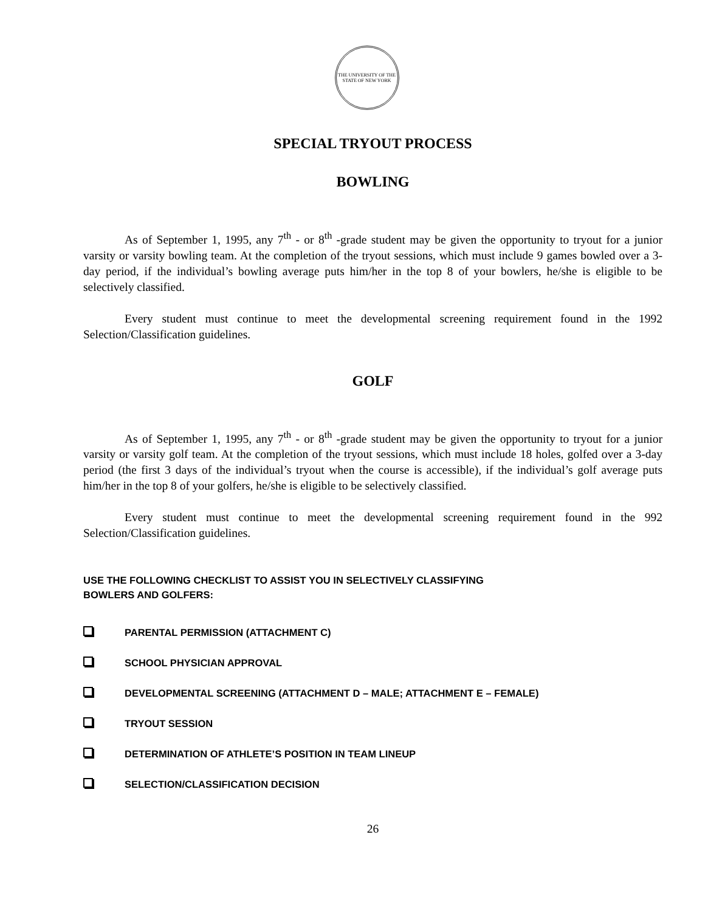THE UNIVERSITY OF THE STATE OF NEW YORK
SPECIAL TRYOUT PROCESS
BOWLING
As of September 1, 1995, any 7<sup>th</sup> - or 8<sup>th</sup> -grade student may be given the opportunity to tryout for a junior varsity or varsity bowling team. At the completion of the tryout sessions, which must include 9 games bowled over a 3-day period, if the individual’s bowling average puts him/her in the top 8 of your bowlers, he/she is eligible to be selectively classified.
Every student must continue to meet the developmental screening requirement found in the 1992 Selection/Classification guidelines.
GOLF
As of September 1, 1995, any 7<sup>th</sup> - or 8<sup>th</sup> -grade student may be given the opportunity to tryout for a junior varsity or varsity golf team. At the completion of the tryout sessions, which must include 18 holes, golfed over a 3-day period (the first 3 days of the individual’s tryout when the course is accessible), if the individual’s golf average puts him/her in the top 8 of your golfers, he/she is eligible to be selectively classified.
Every student must continue to meet the developmental screening requirement found in the 992 Selection/Classification guidelines.
USE THE FOLLOWING CHECKLIST TO ASSIST YOU IN SELECTIVELY CLASSIFYING
BOWLERS AND GOLFERS:
PARENTAL PERMISSION (ATTACHMENT C)
SCHOOL PHYSICIAN APPROVAL
DEVELOPMENTAL SCREENING (ATTACHMENT D – MALE; ATTACHMENT E – FEMALE)
TRYOUT SESSION
DETERMINATION OF ATHLETE’S POSITION IN TEAM LINEUP
SELECTION/CLASSIFICATION DECISION
26